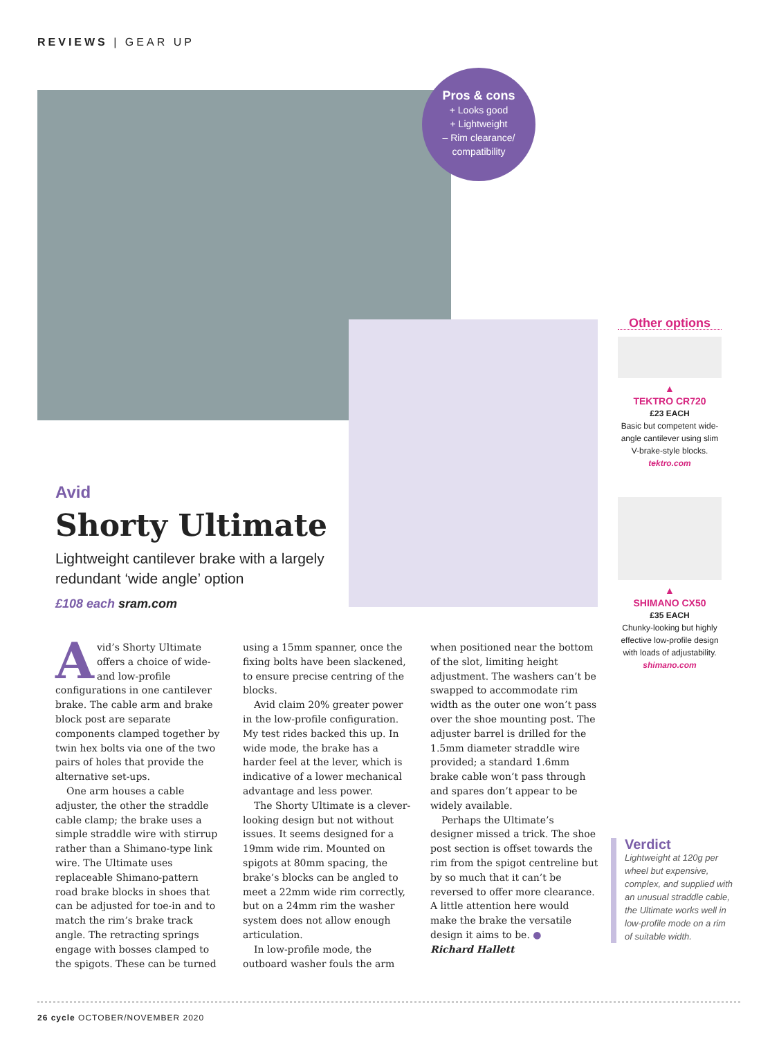REVIEWS | GEAR UP
Pros & cons
+ Looks good
+ Lightweight
– Rim clearance/
compatibility
Avid
Shorty Ultimate
Lightweight cantilever brake with a largely redundant ‘wide angle’ option
£108 each sram.com
Avid’s Shorty Ultimate offers a choice of wide- and low-profile configurations in one cantilever brake. The cable arm and brake block post are separate components clamped together by twin hex bolts via one of the two pairs of holes that provide the alternative set-ups.
One arm houses a cable adjuster, the other the straddle cable clamp; the brake uses a simple straddle wire with stirrup rather than a Shimano-type link wire. The Ultimate uses replaceable Shimano-pattern road brake blocks in shoes that can be adjusted for toe-in and to match the rim’s brake track angle. The retracting springs engage with bosses clamped to the spigots. These can be turned using a 15mm spanner, once the fixing bolts have been slackened, to ensure precise centring of the blocks.
Avid claim 20% greater power in the low-profile configuration. My test rides backed this up. In wide mode, the brake has a harder feel at the lever, which is indicative of a lower mechanical advantage and less power.
The Shorty Ultimate is a clever-looking design but not without issues. It seems designed for a 19mm wide rim. Mounted on spigots at 80mm spacing, the brake’s blocks can be angled to meet a 22mm wide rim correctly, but on a 24mm rim the washer system does not allow enough articulation.
In low-profile mode, the outboard washer fouls the arm when positioned near the bottom of the slot, limiting height adjustment. The washers can’t be swapped to accommodate rim width as the outer one won’t pass over the shoe mounting post. The adjuster barrel is drilled for the 1.5mm diameter straddle wire provided; a standard 1.6mm brake cable won’t pass through and spares don’t appear to be widely available.
Perhaps the Ultimate’s designer missed a trick. The shoe post section is offset towards the rim from the spigot centreline but by so much that it can’t be reversed to offer more clearance. A little attention here would make the brake the versatile design it aims to be. ●
Richard Hallett
Other options
▲
TEKTRO CR720
£23 EACH
Basic but competent wide-angle cantilever using slim V-brake-style blocks.
tektro.com
▲
SHIMANO CX50
£35 EACH
Chunky-looking but highly effective low-profile design with loads of adjustability.
shimano.com
Verdict
Lightweight at 120g per wheel but expensive, complex, and supplied with an unusual straddle cable, the Ultimate works well in low-profile mode on a rim of suitable width.
26 cycle OCTOBER/NOVEMBER 2020